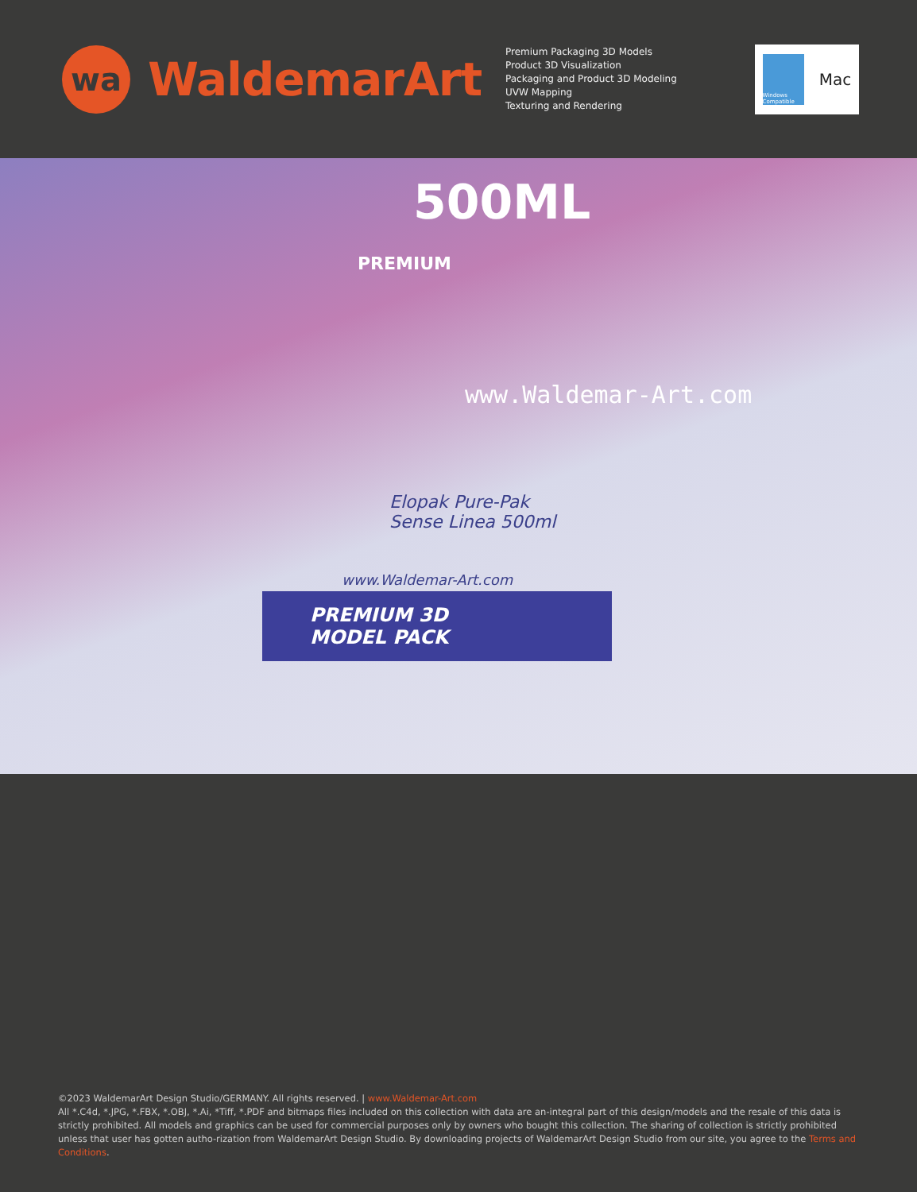wa
WaldemarArt
Premium Packaging 3D Models
Product 3D Visualization
Packaging and Product 3D Modeling
UVW Mapping
Texturing and Rendering
Windows Compatible
Mac
500ML
PREMIUM
www.Waldemar-Art.com
Elopak Pure-Pak
Sense Linea 500ml
www.Waldemar-Art.com
PREMIUM 3D
MODEL PACK
©2023 WaldemarArt Design Studio/GERMANY. All rights reserved. | www.Waldemar-Art.com
All *.C4d, *.JPG, *.FBX, *.OBJ, *.Ai, *Tiff, *.PDF and bitmaps files included on this collection with data are an-integral part of this design/models and the resale of this data is strictly prohibited. All models and graphics can be used for commercial purposes only by owners who bought this collection. The sharing of collection is strictly prohibited unless that user has gotten autho-rization from WaldemarArt Design Studio. By downloading projects of WaldemarArt Design Studio from our site, you agree to the Terms and Conditions.